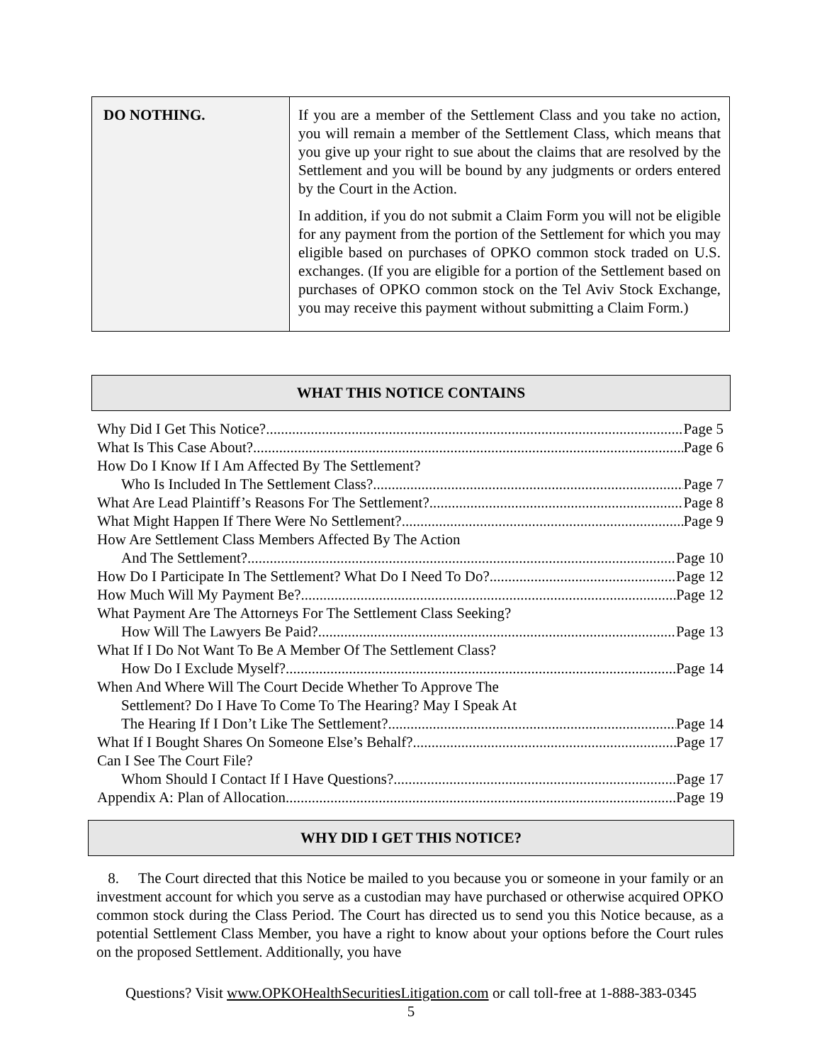| DO NOTHING. | If you are a member of the Settlement Class and you take no action, you will remain a member of the Settlement Class, which means that you give up your right to sue about the claims that are resolved by the Settlement and you will be bound by any judgments or orders entered by the Court in the Action. In addition, if you do not submit a Claim Form you will not be eligible for any payment from the portion of the Settlement for which you may eligible based on purchases of OPKO common stock traded on U.S. exchanges. (If you are eligible for a portion of the Settlement based on purchases of OPKO common stock on the Tel Aviv Stock Exchange, you may receive this payment without submitting a Claim Form.) |
WHAT THIS NOTICE CONTAINS
Why Did I Get This Notice? Page 5
What Is This Case About? Page 6
How Do I Know If I Am Affected By The Settlement?
Who Is Included In The Settlement Class? Page 7
What Are Lead Plaintiff’s Reasons For The Settlement? Page 8
What Might Happen If There Were No Settlement? Page 9
How Are Settlement Class Members Affected By The Action
And The Settlement? Page 10
How Do I Participate In The Settlement? What Do I Need To Do? Page 12
How Much Will My Payment Be? Page 12
What Payment Are The Attorneys For The Settlement Class Seeking?
How Will The Lawyers Be Paid? Page 13
What If I Do Not Want To Be A Member Of The Settlement Class?
How Do I Exclude Myself? Page 14
When And Where Will The Court Decide Whether To Approve The
Settlement? Do I Have To Come To The Hearing? May I Speak At
The Hearing If I Don’t Like The Settlement? Page 14
What If I Bought Shares On Someone Else’s Behalf? Page 17
Can I See The Court File?
Whom Should I Contact If I Have Questions? Page 17
Appendix A: Plan of Allocation Page 19
WHY DID I GET THIS NOTICE?
8. The Court directed that this Notice be mailed to you because you or someone in your family or an investment account for which you serve as a custodian may have purchased or otherwise acquired OPKO common stock during the Class Period. The Court has directed us to send you this Notice because, as a potential Settlement Class Member, you have a right to know about your options before the Court rules on the proposed Settlement. Additionally, you have
Questions? Visit www.OPKOHealthSecuritiesLitigation.com or call toll-free at 1-888-383-0345
5